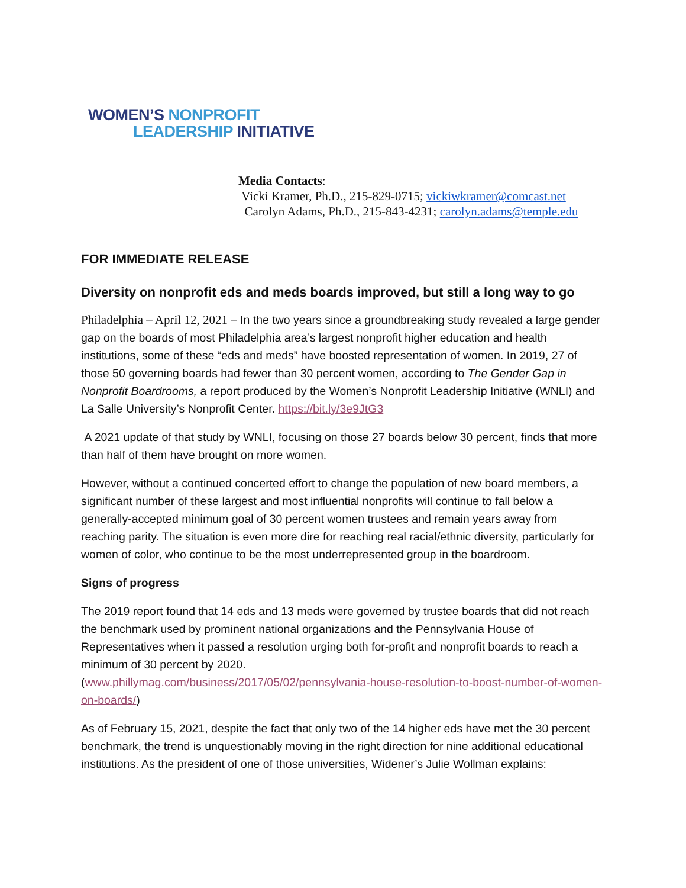WOMEN’S NONPROFIT
LEADERSHIP INITIATIVE
Media Contacts:
Vicki Kramer, Ph.D., 215-829-0715; vickiwkramer@comcast.net
Carolyn Adams, Ph.D., 215-843-4231; carolyn.adams@temple.edu
FOR IMMEDIATE RELEASE
Diversity on nonprofit eds and meds boards improved, but still a long way to go
Philadelphia – April 12, 2021 – In the two years since a groundbreaking study revealed a large gender gap on the boards of most Philadelphia area’s largest nonprofit higher education and health institutions, some of these “eds and meds” have boosted representation of women. In 2019, 27 of those 50 governing boards had fewer than 30 percent women, according to The Gender Gap in Nonprofit Boardrooms, a report produced by the Women’s Nonprofit Leadership Initiative (WNLI) and La Salle University’s Nonprofit Center. https://bit.ly/3e9JtG3
A 2021 update of that study by WNLI, focusing on those 27 boards below 30 percent, finds that more than half of them have brought on more women.
However, without a continued concerted effort to change the population of new board members, a significant number of these largest and most influential nonprofits will continue to fall below a generally-accepted minimum goal of 30 percent women trustees and remain years away from reaching parity. The situation is even more dire for reaching real racial/ethnic diversity, particularly for women of color, who continue to be the most underrepresented group in the boardroom.
Signs of progress
The 2019 report found that 14 eds and 13 meds were governed by trustee boards that did not reach the benchmark used by prominent national organizations and the Pennsylvania House of Representatives when it passed a resolution urging both for-profit and nonprofit boards to reach a minimum of 30 percent by 2020.
(www.phillymag.com/business/2017/05/02/pennsylvania-house-resolution-to-boost-number-of-women-on-boards/)
As of February 15, 2021, despite the fact that only two of the 14 higher eds have met the 30 percent benchmark, the trend is unquestionably moving in the right direction for nine additional educational institutions. As the president of one of those universities, Widener’s Julie Wollman explains: